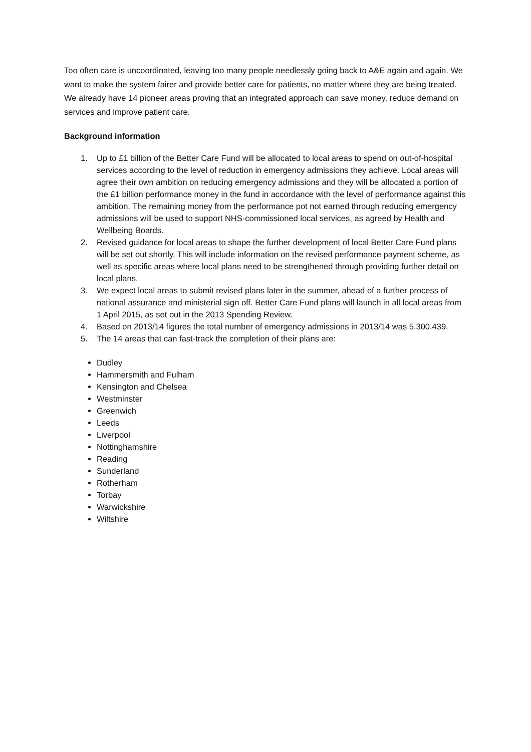Too often care is uncoordinated, leaving too many people needlessly going back to A&E again and again. We want to make the system fairer and provide better care for patients, no matter where they are being treated. We already have 14 pioneer areas proving that an integrated approach can save money, reduce demand on services and improve patient care.
Background information
1. Up to £1 billion of the Better Care Fund will be allocated to local areas to spend on out-of-hospital services according to the level of reduction in emergency admissions they achieve. Local areas will agree their own ambition on reducing emergency admissions and they will be allocated a portion of the £1 billion performance money in the fund in accordance with the level of performance against this ambition. The remaining money from the performance pot not earned through reducing emergency admissions will be used to support NHS-commissioned local services, as agreed by Health and Wellbeing Boards.
2. Revised guidance for local areas to shape the further development of local Better Care Fund plans will be set out shortly. This will include information on the revised performance payment scheme, as well as specific areas where local plans need to be strengthened through providing further detail on local plans.
3. We expect local areas to submit revised plans later in the summer, ahead of a further process of national assurance and ministerial sign off. Better Care Fund plans will launch in all local areas from 1 April 2015, as set out in the 2013 Spending Review.
4. Based on 2013/14 figures the total number of emergency admissions in 2013/14 was 5,300,439.
5. The 14 areas that can fast-track the completion of their plans are:
Dudley
Hammersmith and Fulham
Kensington and Chelsea
Westminster
Greenwich
Leeds
Liverpool
Nottinghamshire
Reading
Sunderland
Rotherham
Torbay
Warwickshire
Wiltshire